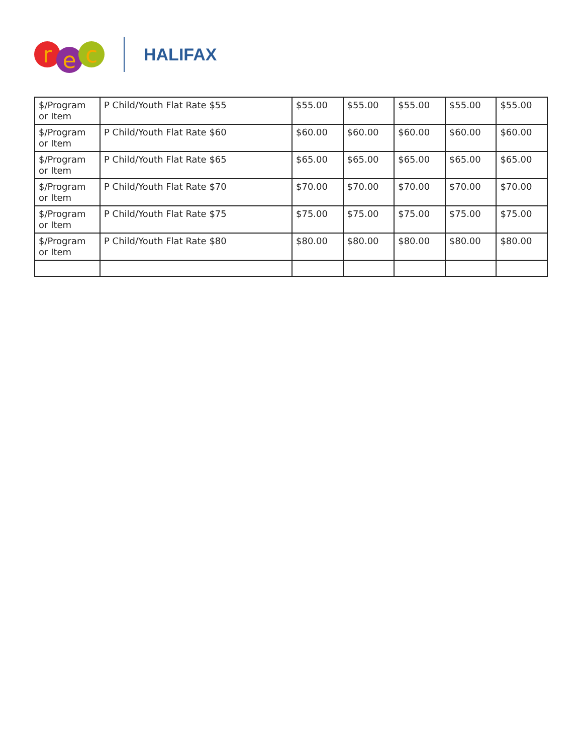re c
HALIFAX
| $/Program or Item | P Child/Youth Flat Rate $55 | $55.00 | $55.00 | $55.00 | $55.00 | $55.00 |
| $/Program or Item | P Child/Youth Flat Rate $60 | $60.00 | $60.00 | $60.00 | $60.00 | $60.00 |
| $/Program or Item | P Child/Youth Flat Rate $65 | $65.00 | $65.00 | $65.00 | $65.00 | $65.00 |
| $/Program or Item | P Child/Youth Flat Rate $70 | $70.00 | $70.00 | $70.00 | $70.00 | $70.00 |
| $/Program or Item | P Child/Youth Flat Rate $75 | $75.00 | $75.00 | $75.00 | $75.00 | $75.00 |
| $/Program or Item | P Child/Youth Flat Rate $80 | $80.00 | $80.00 | $80.00 | $80.00 | $80.00 |